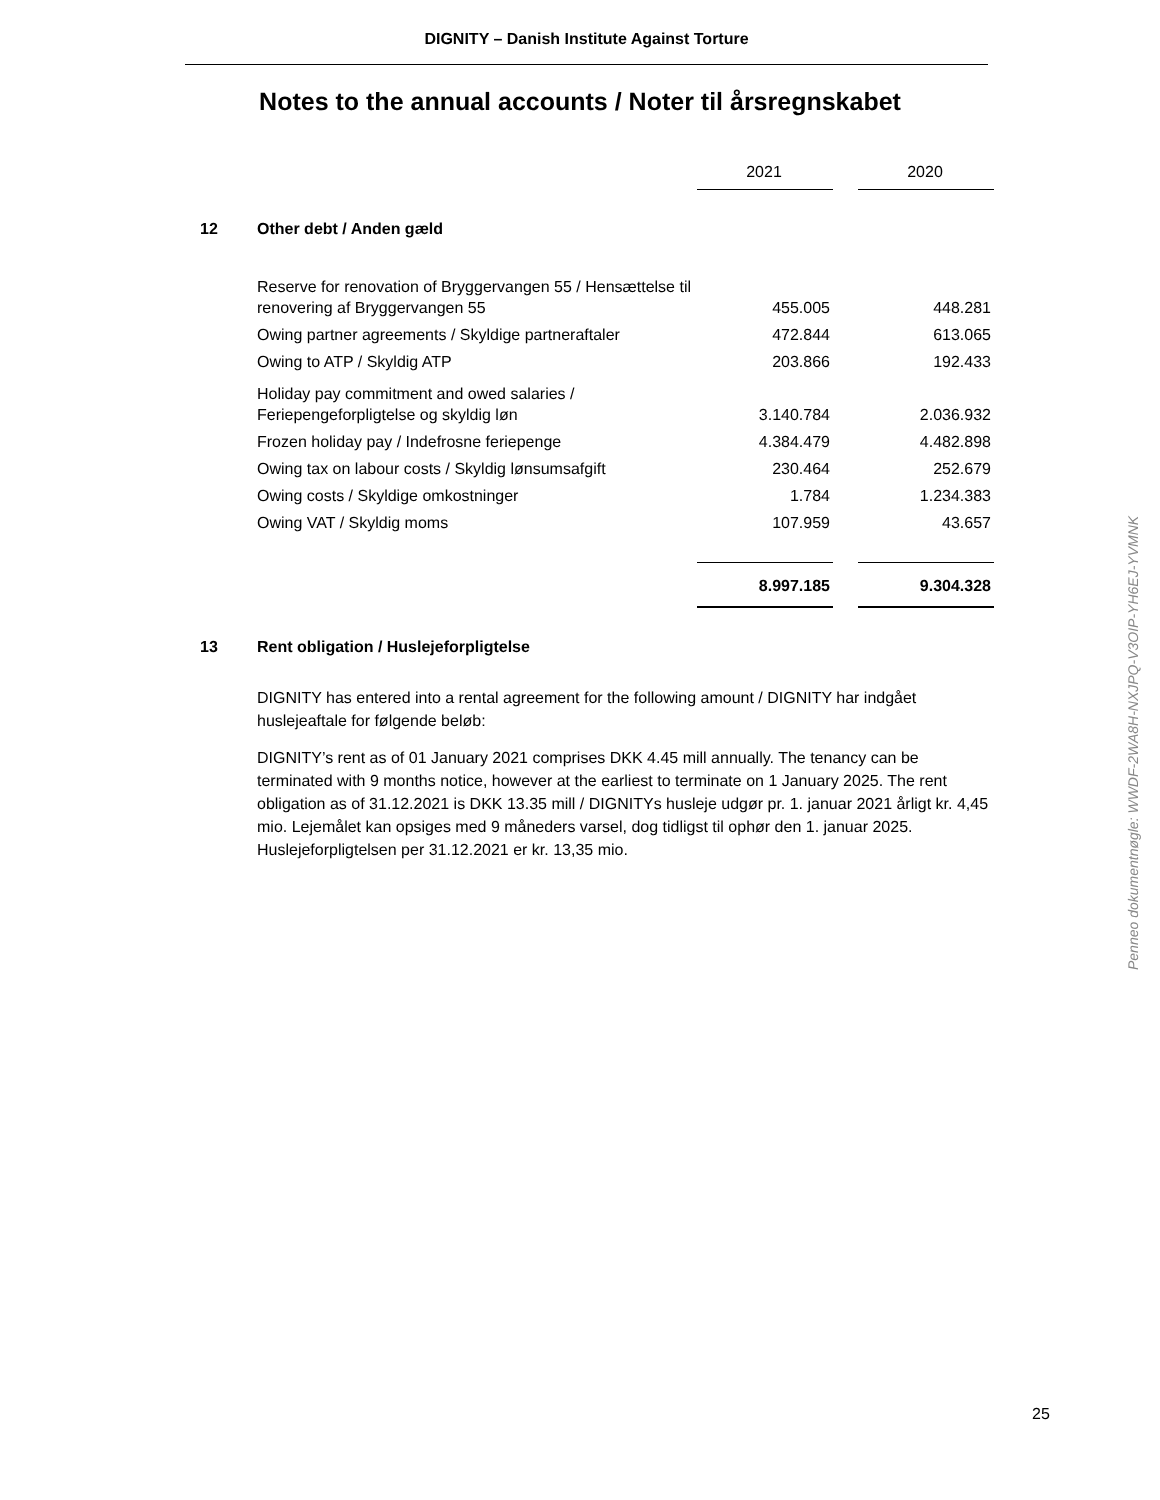DIGNITY – Danish Institute Against Torture
Notes to the annual accounts / Noter til årsregnskabet
| | | 2021 | | 2020 |
| 12 | Other debt / Anden gæld | | | |
| | Reserve for renovation of Bryggervangen 55 / Hensættelse til renovering af Bryggervangen 55 | 455.005 | | 448.281 |
| | Owing partner agreements / Skyldige partneraftaler | 472.844 | | 613.065 |
| | Owing to ATP / Skyldig ATP | 203.866 | | 192.433 |
| | Holiday pay commitment and owed salaries / Feriepengeforpligtelse og skyldig løn | 3.140.784 | | 2.036.932 |
| | Frozen holiday pay / Indefrosne feriepenge | 4.384.479 | | 4.482.898 |
| | Owing tax on labour costs / Skyldig lønsumsafgift | 230.464 | | 252.679 |
| | Owing costs / Skyldige omkostninger | 1.784 | | 1.234.383 |
| | Owing VAT / Skyldig moms | 107.959 | | 43.657 |
| | | 8.997.185 | | 9.304.328 |
13 Rent obligation / Huslejeforpligtelse
DIGNITY has entered into a rental agreement for the following amount / DIGNITY har indgået huslejeaftale for følgende beløb:
DIGNITY’s rent as of 01 January 2021 comprises DKK 4.45 mill annually. The tenancy can be terminated with 9 months notice, however at the earliest to terminate on 1 January 2025. The rent obligation as of 31.12.2021 is DKK 13.35 mill / DIGNITYs husleje udgør pr. 1. januar 2021 årligt kr. 4,45 mio. Lejemålet kan opsiges med 9 måneders varsel, dog tidligst til ophør den 1. januar 2025. Huslejeforpligtelsen per 31.12.2021 er kr. 13,35 mio.
Penneo dokumentnøgle: WWDF-2WA8H-NXJPQ-V3OIP-YH6EJ-YVMNK
25